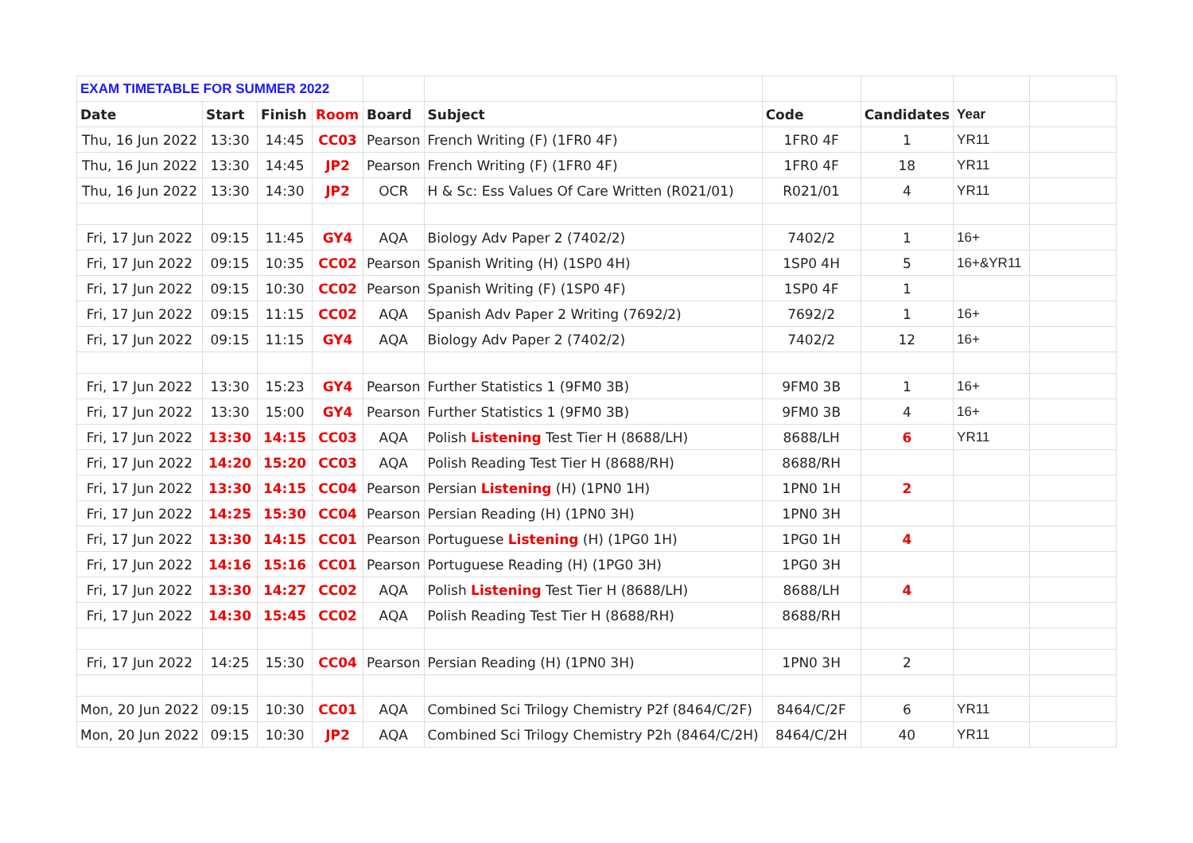| EXAM TIMETABLE FOR SUMMER 2022 | | | | | | | | | |
| Date | Start | Finish | Room | Board | Subject | Code | Candidates | Year | |
| Thu, 16 Jun 2022 | 13:30 | 14:45 | CC03 | Pearson | French Writing (F) (1FR0 4F) | 1FR0 4F | 1 | YR11 | |
| Thu, 16 Jun 2022 | 13:30 | 14:45 | JP2 | Pearson | French Writing (F) (1FR0 4F) | 1FR0 4F | 18 | YR11 | |
| Thu, 16 Jun 2022 | 13:30 | 14:30 | JP2 | OCR | H & Sc: Ess Values Of Care Written (R021/01) | R021/01 | 4 | YR11 | |
| Fri, 17 Jun 2022 | 09:15 | 11:45 | GY4 | AQA | Biology Adv Paper 2 (7402/2) | 7402/2 | 1 | 16+ | |
| Fri, 17 Jun 2022 | 09:15 | 10:35 | CC02 | Pearson | Spanish Writing (H) (1SP0 4H) | 1SP0 4H | 5 | 16+&YR11 | |
| Fri, 17 Jun 2022 | 09:15 | 10:30 | CC02 | Pearson | Spanish Writing (F) (1SP0 4F) | 1SP0 4F | 1 | | |
| Fri, 17 Jun 2022 | 09:15 | 11:15 | CC02 | AQA | Spanish Adv Paper 2 Writing (7692/2) | 7692/2 | 1 | 16+ | |
| Fri, 17 Jun 2022 | 09:15 | 11:15 | GY4 | AQA | Biology Adv Paper 2 (7402/2) | 7402/2 | 12 | 16+ | |
| Fri, 17 Jun 2022 | 13:30 | 15:23 | GY4 | Pearson | Further Statistics 1 (9FM0 3B) | 9FM0 3B | 1 | 16+ | |
| Fri, 17 Jun 2022 | 13:30 | 15:00 | GY4 | Pearson | Further Statistics 1 (9FM0 3B) | 9FM0 3B | 4 | 16+ | |
| Fri, 17 Jun 2022 | 13:30 | 14:15 | CC03 | AQA | Polish Listening Test Tier H (8688/LH) | 8688/LH | 6 | YR11 | |
| Fri, 17 Jun 2022 | 14:20 | 15:20 | CC03 | AQA | Polish Reading Test Tier H (8688/RH) | 8688/RH | | | |
| Fri, 17 Jun 2022 | 13:30 | 14:15 | CC04 | Pearson | Persian Listening (H) (1PN0 1H) | 1PN0 1H | 2 | | |
| Fri, 17 Jun 2022 | 14:25 | 15:30 | CC04 | Pearson | Persian Reading (H) (1PN0 3H) | 1PN0 3H | | | |
| Fri, 17 Jun 2022 | 13:30 | 14:15 | CC01 | Pearson | Portuguese Listening (H) (1PG0 1H) | 1PG0 1H | 4 | | |
| Fri, 17 Jun 2022 | 14:16 | 15:16 | CC01 | Pearson | Portuguese Reading (H) (1PG0 3H) | 1PG0 3H | | | |
| Fri, 17 Jun 2022 | 13:30 | 14:27 | CC02 | AQA | Polish Listening Test Tier H (8688/LH) | 8688/LH | 4 | | |
| Fri, 17 Jun 2022 | 14:30 | 15:45 | CC02 | AQA | Polish Reading Test Tier H (8688/RH) | 8688/RH | | | |
| Fri, 17 Jun 2022 | 14:25 | 15:30 | CC04 | Pearson | Persian Reading (H) (1PN0 3H) | 1PN0 3H | 2 | | |
| Mon, 20 Jun 2022 | 09:15 | 10:30 | CC01 | AQA | Combined Sci Trilogy Chemistry P2f (8464/C/2F) | 8464/C/2F | 6 | YR11 | |
| Mon, 20 Jun 2022 | 09:15 | 10:30 | JP2 | AQA | Combined Sci Trilogy Chemistry P2h (8464/C/2H) | 8464/C/2H | 40 | YR11 | |